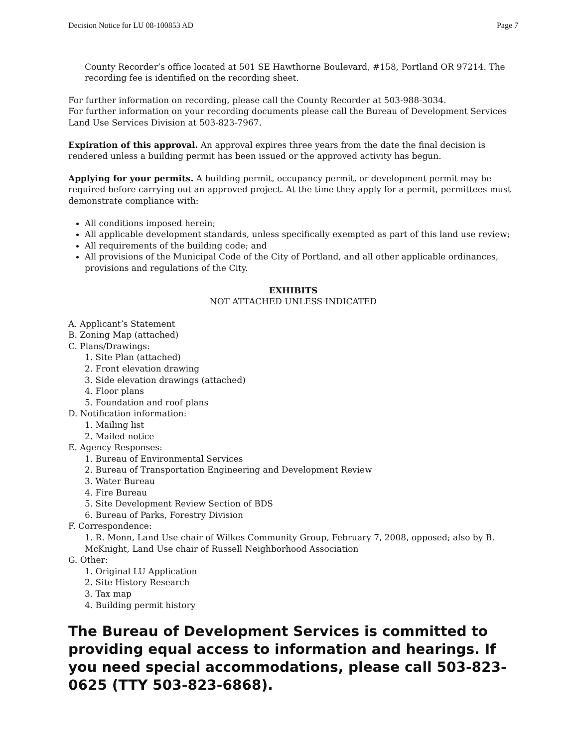Decision Notice for LU 08-100853 AD Page 7
County Recorder’s office located at 501 SE Hawthorne Boulevard, #158, Portland OR 97214. The recording fee is identified on the recording sheet.
For further information on recording, please call the County Recorder at 503-988-3034.
For further information on your recording documents please call the Bureau of Development Services Land Use Services Division at 503-823-7967.
Expiration of this approval. An approval expires three years from the date the final decision is rendered unless a building permit has been issued or the approved activity has begun.
Applying for your permits. A building permit, occupancy permit, or development permit may be required before carrying out an approved project. At the time they apply for a permit, permittees must demonstrate compliance with:
All conditions imposed herein;
All applicable development standards, unless specifically exempted as part of this land use review;
All requirements of the building code; and
All provisions of the Municipal Code of the City of Portland, and all other applicable ordinances, provisions and regulations of the City.
EXHIBITS
NOT ATTACHED UNLESS INDICATED
A. Applicant’s Statement
B. Zoning Map (attached)
C. Plans/Drawings:
1. Site Plan (attached)
2. Front elevation drawing
3. Side elevation drawings (attached)
4. Floor plans
5. Foundation and roof plans
D. Notification information:
1. Mailing list
2. Mailed notice
E. Agency Responses:
1. Bureau of Environmental Services
2. Bureau of Transportation Engineering and Development Review
3. Water Bureau
4. Fire Bureau
5. Site Development Review Section of BDS
6. Bureau of Parks, Forestry Division
F. Correspondence:
1. R. Monn, Land Use chair of Wilkes Community Group, February 7, 2008, opposed; also by B. McKnight, Land Use chair of Russell Neighborhood Association
G. Other:
1. Original LU Application
2. Site History Research
3. Tax map
4. Building permit history
The Bureau of Development Services is committed to providing equal access to information and hearings. If you need special accommodations, please call 503-823-0625 (TTY 503-823-6868).